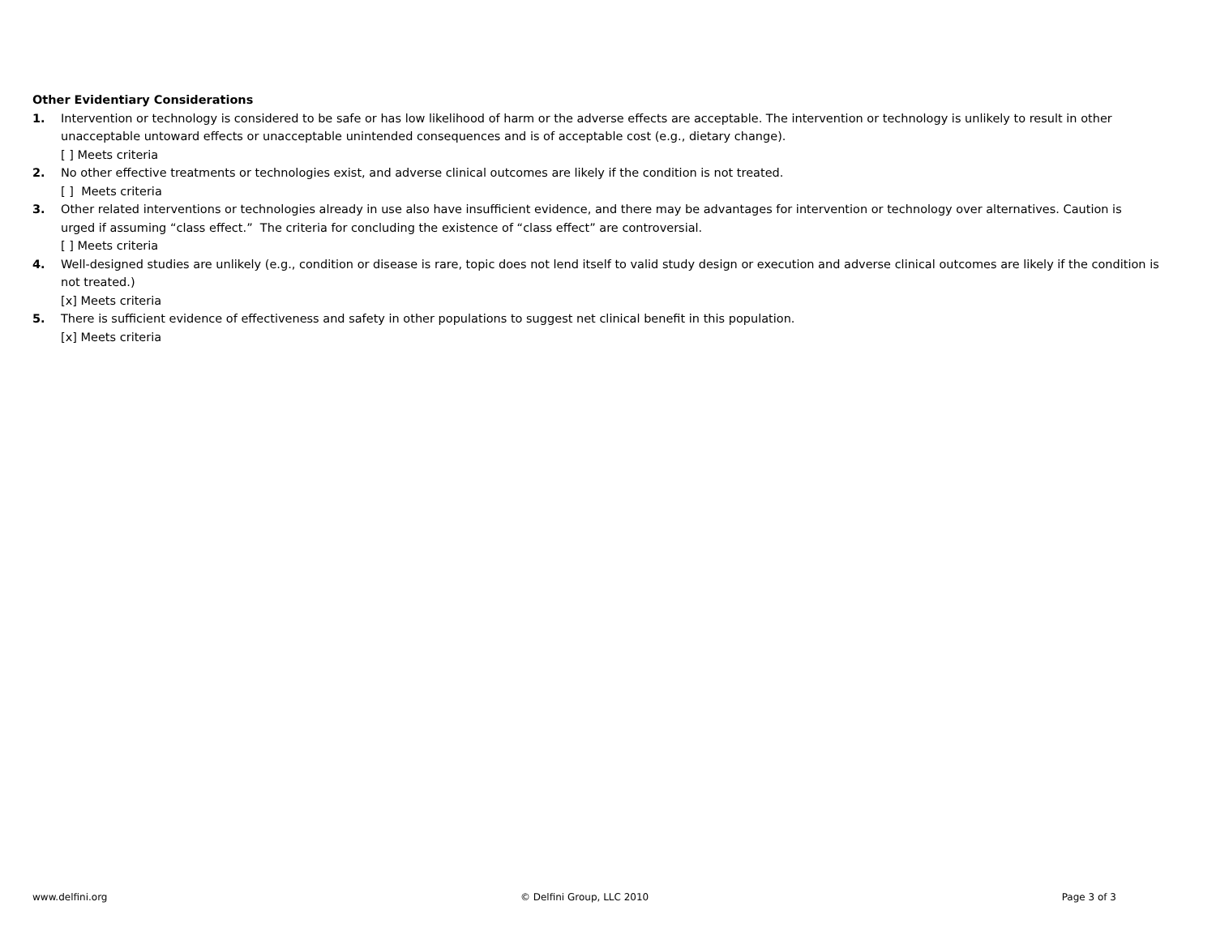Other Evidentiary Considerations
1. Intervention or technology is considered to be safe or has low likelihood of harm or the adverse effects are acceptable. The intervention or technology is unlikely to result in other unacceptable untoward effects or unacceptable unintended consequences and is of acceptable cost (e.g., dietary change).
[ ] Meets criteria
2. No other effective treatments or technologies exist, and adverse clinical outcomes are likely if the condition is not treated.
[ ] Meets criteria
3. Other related interventions or technologies already in use also have insufficient evidence, and there may be advantages for intervention or technology over alternatives. Caution is urged if assuming “class effect.” The criteria for concluding the existence of “class effect” are controversial.
[ ] Meets criteria
4. Well-designed studies are unlikely (e.g., condition or disease is rare, topic does not lend itself to valid study design or execution and adverse clinical outcomes are likely if the condition is not treated.)
[x] Meets criteria
5. There is sufficient evidence of effectiveness and safety in other populations to suggest net clinical benefit in this population.
[x] Meets criteria
www.delfini.org © Delfini Group, LLC 2010 Page 3 of 3